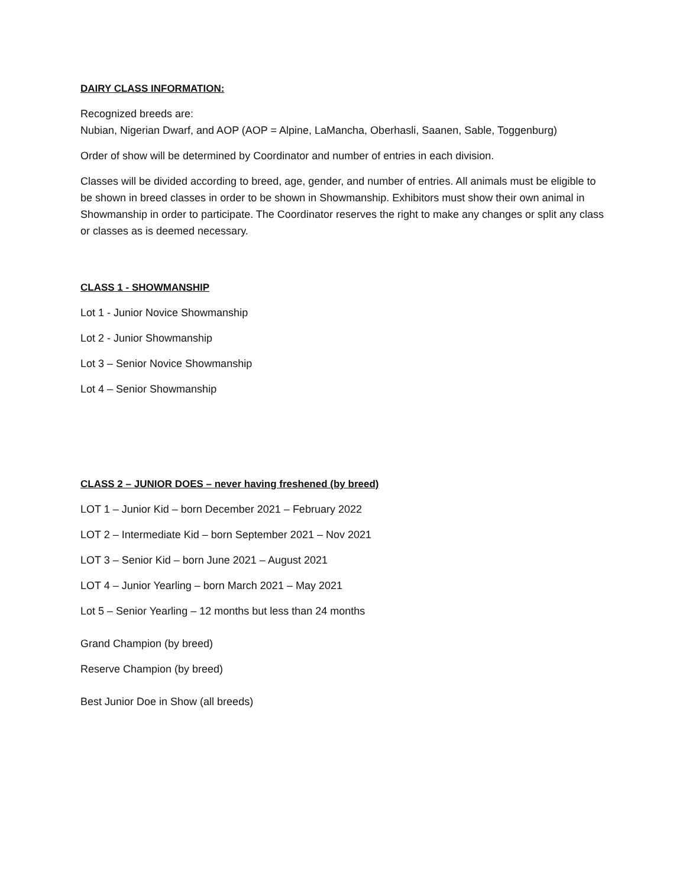DAIRY CLASS INFORMATION:
Recognized breeds are:
Nubian, Nigerian Dwarf, and AOP (AOP = Alpine, LaMancha, Oberhasli, Saanen, Sable, Toggenburg)
Order of show will be determined by Coordinator and number of entries in each division.
Classes will be divided according to breed, age, gender, and number of entries. All animals must be eligible to be shown in breed classes in order to be shown in Showmanship. Exhibitors must show their own animal in Showmanship in order to participate. The Coordinator reserves the right to make any changes or split any class or classes as is deemed necessary.
CLASS 1 - SHOWMANSHIP
Lot 1 - Junior Novice Showmanship
Lot 2 - Junior Showmanship
Lot 3 – Senior Novice Showmanship
Lot 4 – Senior Showmanship
CLASS 2 – JUNIOR DOES – never having freshened (by breed)
LOT 1 – Junior Kid – born December 2021 – February 2022
LOT 2 – Intermediate Kid – born September 2021 – Nov 2021
LOT 3 – Senior Kid – born June 2021 – August 2021
LOT 4 – Junior Yearling – born March 2021 – May 2021
Lot 5 – Senior Yearling – 12 months but less than 24 months
Grand Champion (by breed)
Reserve Champion (by breed)
Best Junior Doe in Show (all breeds)